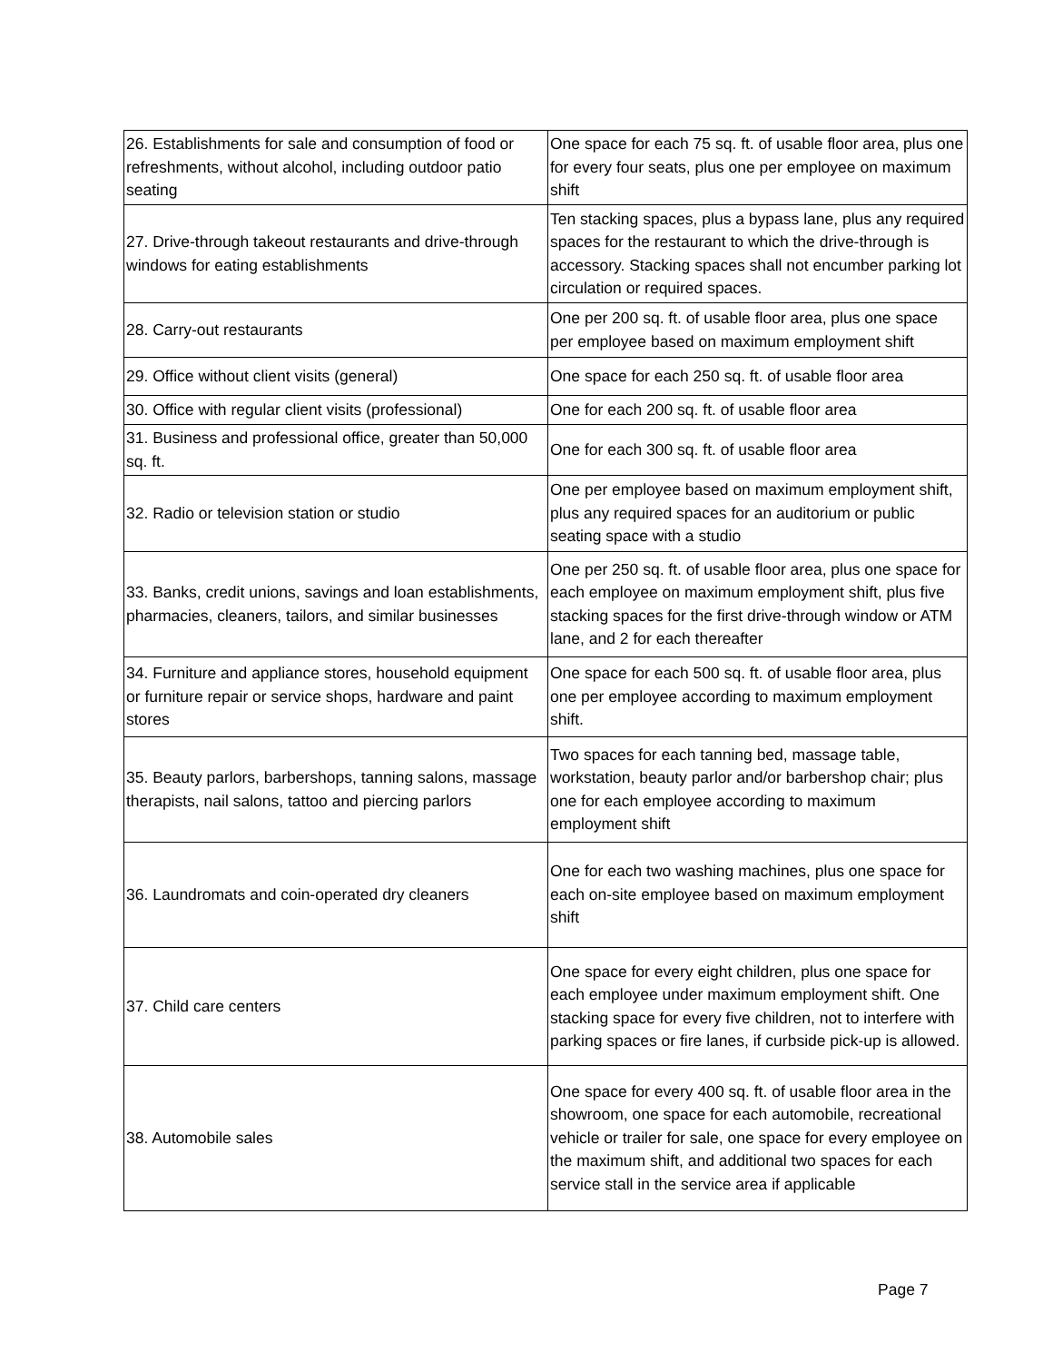| 26. Establishments for sale and consumption of food or refreshments, without alcohol, including outdoor patio seating | One space for each 75 sq. ft. of usable floor area, plus one for every four seats, plus one per employee on maximum shift |
| 27. Drive-through takeout restaurants and drive-through windows for eating establishments | Ten stacking spaces, plus a bypass lane, plus any required spaces for the restaurant to which the drive-through is accessory. Stacking spaces shall not encumber parking lot circulation or required spaces. |
| 28. Carry-out restaurants | One per 200 sq. ft. of usable floor area, plus one space per employee based on maximum employment shift |
| 29. Office without client visits (general) | One space for each 250 sq. ft. of usable floor area |
| 30. Office with regular client visits (professional) | One for each 200 sq. ft. of usable floor area |
| 31. Business and professional office, greater than 50,000 sq. ft. | One for each 300 sq. ft. of usable floor area |
| 32. Radio or television station or studio | One per employee based on maximum employment shift, plus any required spaces for an auditorium or public seating space with a studio |
| 33. Banks, credit unions, savings and loan establishments, pharmacies, cleaners, tailors, and similar businesses | One per 250 sq. ft. of usable floor area, plus one space for each employee on maximum employment shift, plus five stacking spaces for the first drive-through window or ATM lane, and 2 for each thereafter |
| 34. Furniture and appliance stores, household equipment or furniture repair or service shops, hardware and paint stores | One space for each 500 sq. ft. of usable floor area, plus one per employee according to maximum employment shift. |
| 35. Beauty parlors, barbershops, tanning salons, massage therapists, nail salons, tattoo and piercing parlors | Two spaces for each tanning bed, massage table, workstation, beauty parlor and/or barbershop chair; plus one for each employee according to maximum employment shift |
| 36. Laundromats and coin-operated dry cleaners | One for each two washing machines, plus one space for each on-site employee based on maximum employment shift |
| 37. Child care centers | One space for every eight children, plus one space for each employee under maximum employment shift. One stacking space for every five children, not to interfere with parking spaces or fire lanes, if curbside pick-up is allowed. |
| 38. Automobile sales | One space for every 400 sq. ft. of usable floor area in the showroom, one space for each automobile, recreational vehicle or trailer for sale, one space for every employee on the maximum shift, and additional two spaces for each service stall in the service area if applicable |
Page 7